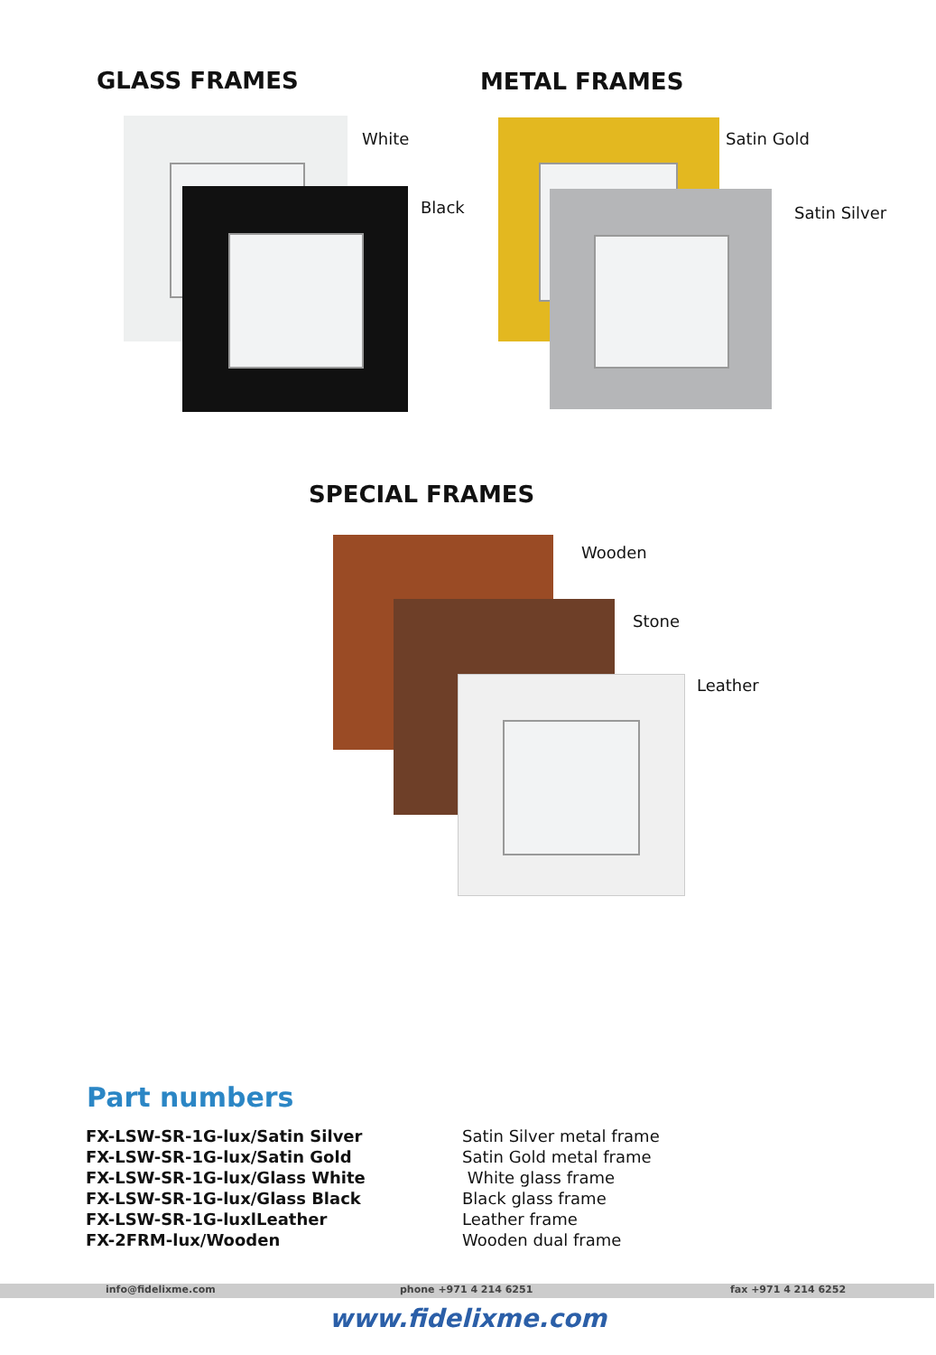GLASS FRAMES METAL FRAMES
White
Black
Satin Gold
Satin Silver
SPECIAL FRAMES
Wooden
Stone
Leather
Part numbers
| FX-LSW-SR-1G-lux/Satin Silver | Satin Silver metal frame |
| FX-LSW-SR-1G-lux/Satin Gold | Satin Gold metal frame |
| FX-LSW-SR-1G-lux/Glass White | White glass frame |
| FX-LSW-SR-1G-lux/Glass Black | Black glass frame |
| FX-LSW-SR-1G-luxlLeather | Leather frame |
| FX-2FRM-lux/Wooden | Wooden dual frame |
info@fidelixme.com phone +971 4 214 6251 fax +971 4 214 6252
www.fidelixme.com